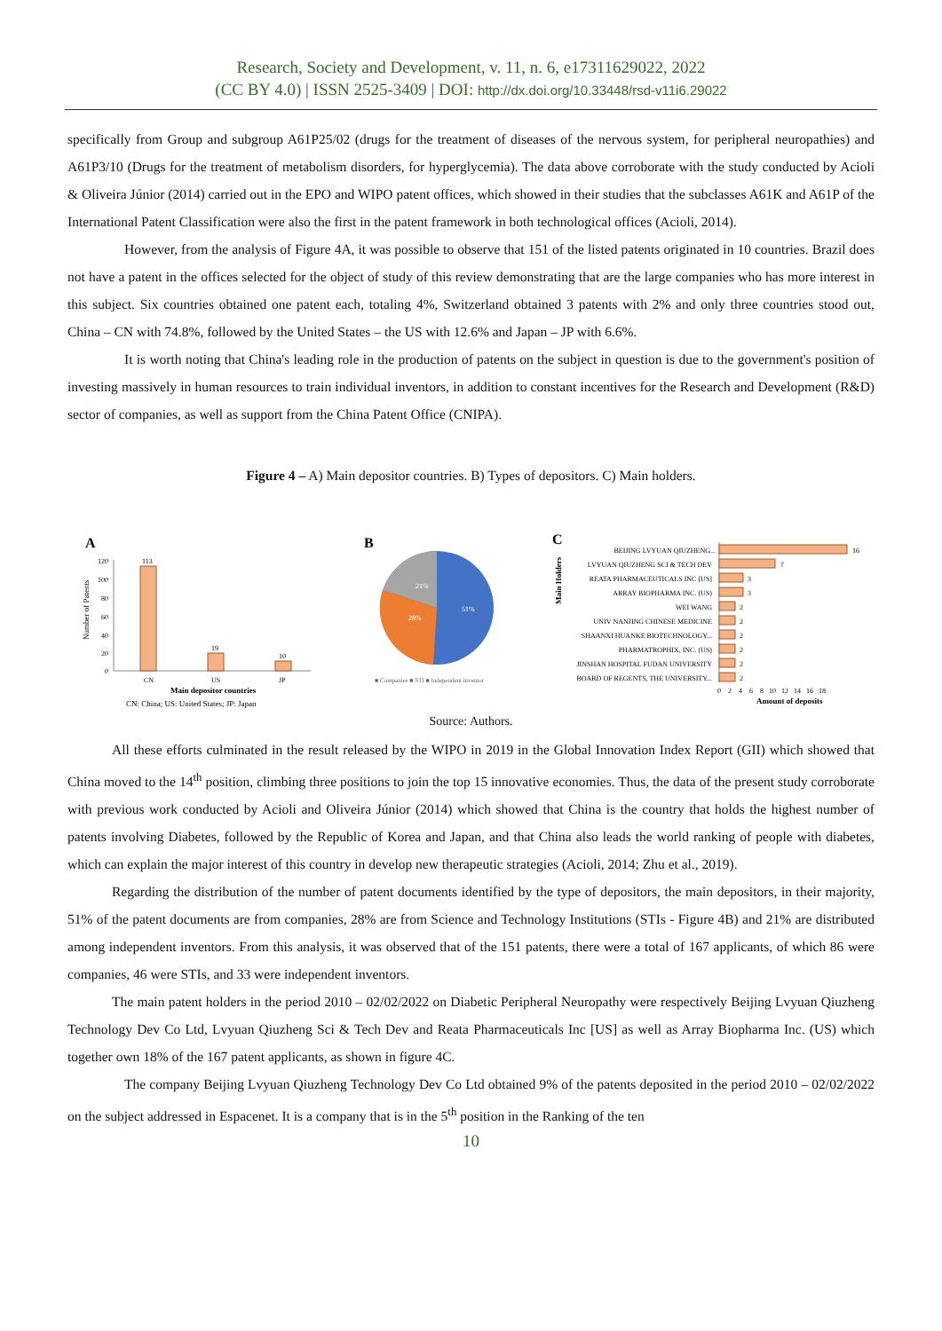Research, Society and Development, v. 11, n. 6, e17311629022, 2022
(CC BY 4.0) | ISSN 2525-3409 | DOI: http://dx.doi.org/10.33448/rsd-v11i6.29022
specifically from Group and subgroup A61P25/02 (drugs for the treatment of diseases of the nervous system, for peripheral neuropathies) and A61P3/10 (Drugs for the treatment of metabolism disorders, for hyperglycemia). The data above corroborate with the study conducted by Acioli & Oliveira Júnior (2014) carried out in the EPO and WIPO patent offices, which showed in their studies that the subclasses A61K and A61P of the International Patent Classification were also the first in the patent framework in both technological offices (Acioli, 2014).
However, from the analysis of Figure 4A, it was possible to observe that 151 of the listed patents originated in 10 countries. Brazil does not have a patent in the offices selected for the object of study of this review demonstrating that are the large companies who has more interest in this subject. Six countries obtained one patent each, totaling 4%, Switzerland obtained 3 patents with 2% and only three countries stood out, China – CN with 74.8%, followed by the United States – the US with 12.6% and Japan – JP with 6.6%.
It is worth noting that China's leading role in the production of patents on the subject in question is due to the government's position of investing massively in human resources to train individual inventors, in addition to constant incentives for the Research and Development (R&D) sector of companies, as well as support from the China Patent Office (CNIPA).
Figure 4 – A) Main depositor countries. B) Types of depositors. C) Main holders.
A
Number of Patents
120
100
80
60
40
20
0
113
19
10
CN
US
JP
Main depositor countries
CN: China; US: United States; JP: Japan
B
51%
28%
21%
■ Companies ■ STI ■ Independent inventor
C
Main Holders
BEIJING LVYUAN QIUZHENG...
LVYUAN QIUZHENG SCI & TECH DEV
REATA PHARMACEUTICALS INC [US]
ARRAY BIOPHARMA INC. (US)
WEI WANG
UNIV NANJING CHINESE MEDICINE
SHAANXI HUANKE BIOTECHNOLOGY...
PHARMATROPHIX, INC. (US)
JINSHAN HOSPITAL FUDAN UNIVERSITY
BOARD OF REGENTS, THE UNIVERSITY...
16
7
3
3
2
2
2
2
2
2
0 2 4 6 8 10 12 14 16 18
Amount of deposits
Source: Authors.
All these efforts culminated in the result released by the WIPO in 2019 in the Global Innovation Index Report (GII) which showed that China moved to the 14<sup>th</sup> position, climbing three positions to join the top 15 innovative economies. Thus, the data of the present study corroborate with previous work conducted by Acioli and Oliveira Júnior (2014) which showed that China is the country that holds the highest number of patents involving Diabetes, followed by the Republic of Korea and Japan, and that China also leads the world ranking of people with diabetes, which can explain the major interest of this country in develop new therapeutic strategies (Acioli, 2014; Zhu et al., 2019).
Regarding the distribution of the number of patent documents identified by the type of depositors, the main depositors, in their majority, 51% of the patent documents are from companies, 28% are from Science and Technology Institutions (STIs - Figure 4B) and 21% are distributed among independent inventors. From this analysis, it was observed that of the 151 patents, there were a total of 167 applicants, of which 86 were companies, 46 were STIs, and 33 were independent inventors.
The main patent holders in the period 2010 – 02/02/2022 on Diabetic Peripheral Neuropathy were respectively Beijing Lvyuan Qiuzheng Technology Dev Co Ltd, Lvyuan Qiuzheng Sci & Tech Dev and Reata Pharmaceuticals Inc [US] as well as Array Biopharma Inc. (US) which together own 18% of the 167 patent applicants, as shown in figure 4C.
The company Beijing Lvyuan Qiuzheng Technology Dev Co Ltd obtained 9% of the patents deposited in the period 2010 – 02/02/2022 on the subject addressed in Espacenet. It is a company that is in the 5<sup>th</sup> position in the Ranking of the ten
10